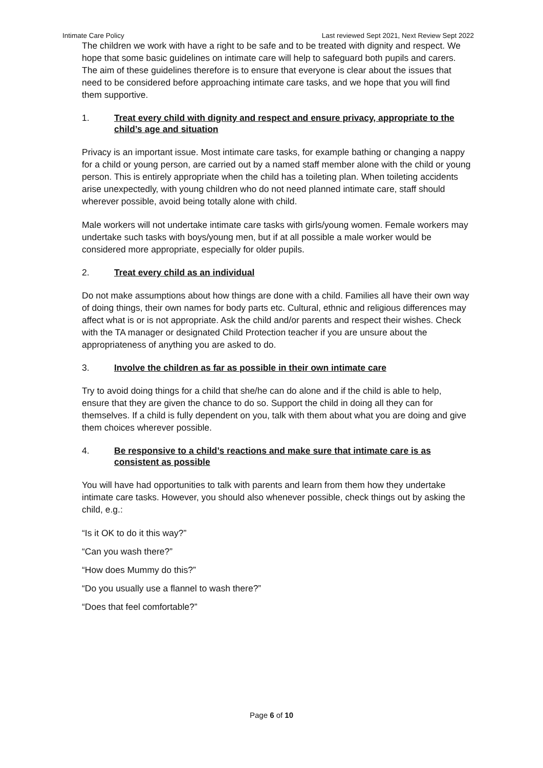Intimate Care Policy Last reviewed Sept 2021, Next Review Sept 2022
The children we work with have a right to be safe and to be treated with dignity and respect. We hope that some basic guidelines on intimate care will help to safeguard both pupils and carers. The aim of these guidelines therefore is to ensure that everyone is clear about the issues that need to be considered before approaching intimate care tasks, and we hope that you will find them supportive.
1. Treat every child with dignity and respect and ensure privacy, appropriate to the child’s age and situation
Privacy is an important issue. Most intimate care tasks, for example bathing or changing a nappy for a child or young person, are carried out by a named staff member alone with the child or young person. This is entirely appropriate when the child has a toileting plan. When toileting accidents arise unexpectedly, with young children who do not need planned intimate care, staff should wherever possible, avoid being totally alone with child.
Male workers will not undertake intimate care tasks with girls/young women. Female workers may undertake such tasks with boys/young men, but if at all possible a male worker would be considered more appropriate, especially for older pupils.
2. Treat every child as an individual
Do not make assumptions about how things are done with a child. Families all have their own way of doing things, their own names for body parts etc. Cultural, ethnic and religious differences may affect what is or is not appropriate. Ask the child and/or parents and respect their wishes. Check with the TA manager or designated Child Protection teacher if you are unsure about the appropriateness of anything you are asked to do.
3. Involve the children as far as possible in their own intimate care
Try to avoid doing things for a child that she/he can do alone and if the child is able to help, ensure that they are given the chance to do so. Support the child in doing all they can for themselves. If a child is fully dependent on you, talk with them about what you are doing and give them choices wherever possible.
4. Be responsive to a child’s reactions and make sure that intimate care is as consistent as possible
You will have had opportunities to talk with parents and learn from them how they undertake intimate care tasks. However, you should also whenever possible, check things out by asking the child, e.g.:
“Is it OK to do it this way?”
“Can you wash there?”
“How does Mummy do this?”
“Do you usually use a flannel to wash there?”
“Does that feel comfortable?”
Page 6 of 10